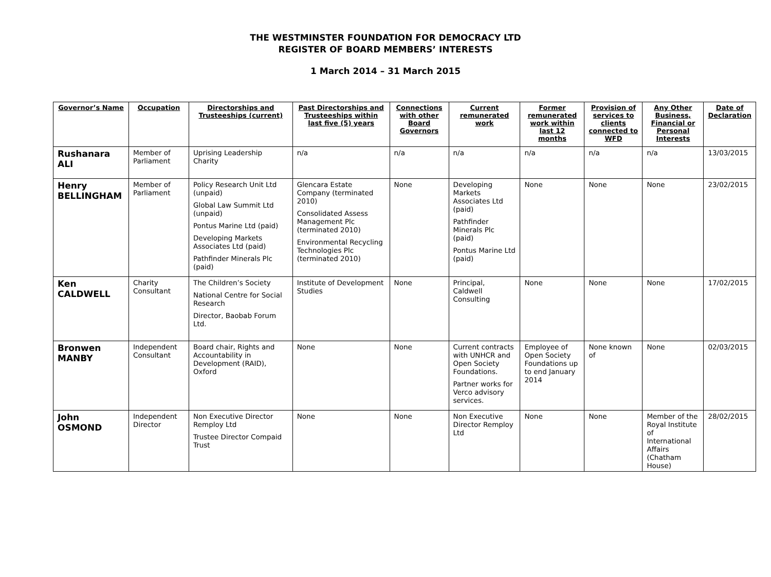THE WESTMINSTER FOUNDATION FOR DEMOCRACY LTD
REGISTER OF BOARD MEMBERS’ INTERESTS
1 March 2014 – 31 March 2015
| Governor’s Name | Occupation | Directorships and Trusteeships (current) | Past Directorships and Trusteeships within last five (5) years | Connections with other Board Governors | Current remunerated work | Former remunerated work within last 12 months | Provision of services to clients connected to WFD | Any Other Business, Financial or Personal Interests | Date of Declaration |
| --- | --- | --- | --- | --- | --- | --- | --- | --- | --- |
| Rushanara ALI | Member of Parliament | Uprising Leadership Charity | n/a | n/a | n/a | n/a | n/a | n/a | 13/03/2015 |
| Henry BELLINGHAM | Member of Parliament | Policy Research Unit Ltd (unpaid) Global Law Summit Ltd (unpaid) Pontus Marine Ltd (paid) Developing Markets Associates Ltd (paid) Pathfinder Minerals Plc (paid) | Glencara Estate Company (terminated 2010) Consolidated Assess Management Plc (terminated 2010) Environmental Recycling Technologies Plc (terminated 2010) | None | Developing Markets Associates Ltd (paid) Pathfinder Minerals Plc (paid) Pontus Marine Ltd (paid) | None | None | None | 23/02/2015 |
| Ken CALDWELL | Charity Consultant | The Children’s Society National Centre for Social Research Director, Baobab Forum Ltd. | Institute of Development Studies | None | Principal, Caldwell Consulting | None | None | None | 17/02/2015 |
| Bronwen MANBY | Independent Consultant | Board chair, Rights and Accountability in Development (RAID), Oxford | None | None | Current contracts with UNHCR and Open Society Foundations. Partner works for Verco advisory services. | Employee of Open Society Foundations up to end January 2014 | None known of | None | 02/03/2015 |
| John OSMOND | Independent Director | Non Executive Director Remploy Ltd Trustee Director Compaid Trust | None | None | Non Executive Director Remploy Ltd | None | None | Member of the Royal Institute of International Affairs (Chatham House) | 28/02/2015 |